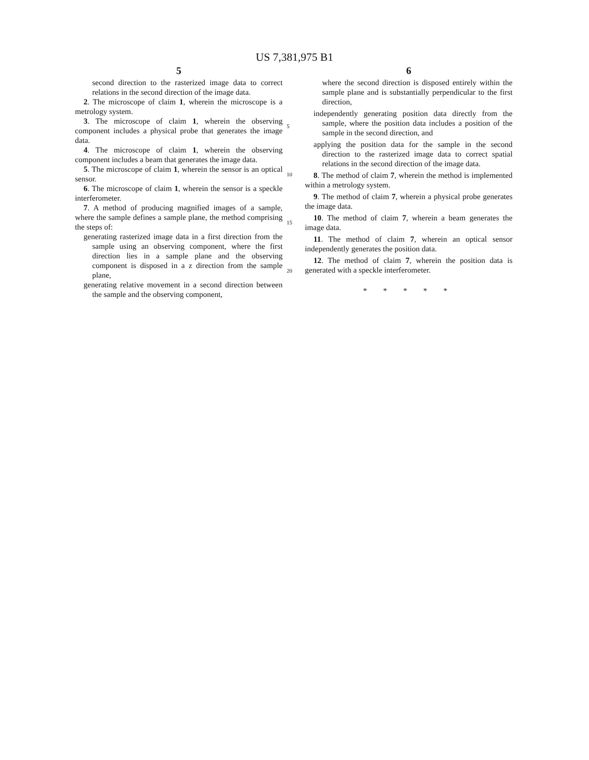US 7,381,975 B1
5
second direction to the rasterized image data to correct relations in the second direction of the image data.
2. The microscope of claim 1, wherein the microscope is a metrology system.
3. The microscope of claim 1, wherein the observing component includes a physical probe that generates the image data.
4. The microscope of claim 1, wherein the observing component includes a beam that generates the image data.
5. The microscope of claim 1, wherein the sensor is an optical sensor.
6. The microscope of claim 1, wherein the sensor is a speckle interferometer.
7. A method of producing magnified images of a sample, where the sample defines a sample plane, the method comprising the steps of:
generating rasterized image data in a first direction from the sample using an observing component, where the first direction lies in a sample plane and the observing component is disposed in a z direction from the sample plane,
generating relative movement in a second direction between the sample and the observing component,
5
10
15
20
6
where the second direction is disposed entirely within the sample plane and is substantially perpendicular to the first direction,
independently generating position data directly from the sample, where the position data includes a position of the sample in the second direction, and
applying the position data for the sample in the second direction to the rasterized image data to correct spatial relations in the second direction of the image data.
8. The method of claim 7, wherein the method is implemented within a metrology system.
9. The method of claim 7, wherein a physical probe generates the image data.
10. The method of claim 7, wherein a beam generates the image data.
11. The method of claim 7, wherein an optical sensor independently generates the position data.
12. The method of claim 7, wherein the position data is generated with a speckle interferometer.
* * * * *